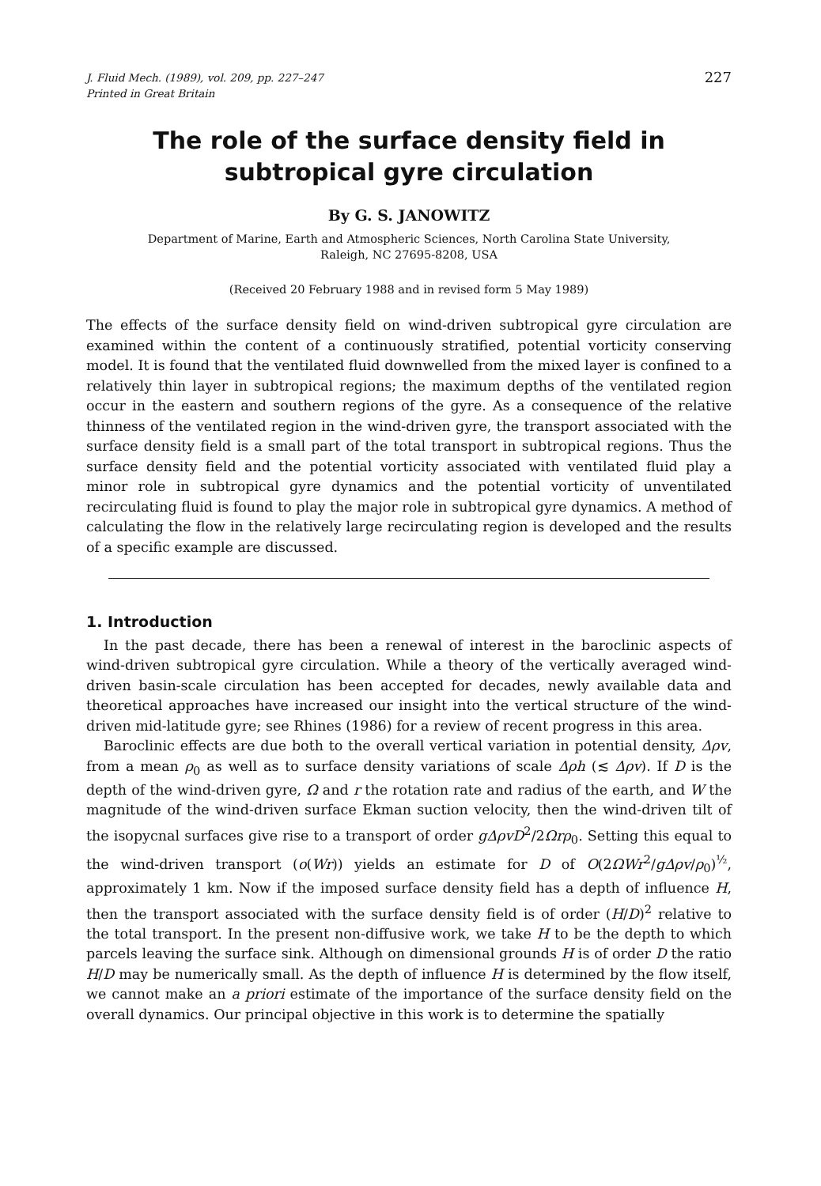J. Fluid Mech. (1989), vol. 209, pp. 227–247
Printed in Great Britain
227
The role of the surface density field in subtropical gyre circulation
By G. S. JANOWITZ
Department of Marine, Earth and Atmospheric Sciences, North Carolina State University,
Raleigh, NC 27695-8208, USA
(Received 20 February 1988 and in revised form 5 May 1989)
The effects of the surface density field on wind-driven subtropical gyre circulation are examined within the content of a continuously stratified, potential vorticity conserving model. It is found that the ventilated fluid downwelled from the mixed layer is confined to a relatively thin layer in subtropical regions; the maximum depths of the ventilated region occur in the eastern and southern regions of the gyre. As a consequence of the relative thinness of the ventilated region in the wind-driven gyre, the transport associated with the surface density field is a small part of the total transport in subtropical regions. Thus the surface density field and the potential vorticity associated with ventilated fluid play a minor role in subtropical gyre dynamics and the potential vorticity of unventilated recirculating fluid is found to play the major role in subtropical gyre dynamics. A method of calculating the flow in the relatively large recirculating region is developed and the results of a specific example are discussed.
1. Introduction
In the past decade, there has been a renewal of interest in the baroclinic aspects of wind-driven subtropical gyre circulation. While a theory of the vertically averaged wind-driven basin-scale circulation has been accepted for decades, newly available data and theoretical approaches have increased our insight into the vertical structure of the wind-driven mid-latitude gyre; see Rhines (1986) for a review of recent progress in this area.
Baroclinic effects are due both to the overall vertical variation in potential density, Δρv, from a mean ρ<sub>0</sub> as well as to surface density variations of scale Δρh (≲ Δρv). If D is the depth of the wind-driven gyre, Ω and r the rotation rate and radius of the earth, and W the magnitude of the wind-driven surface Ekman suction velocity, then the wind-driven tilt of the isopycnal surfaces give rise to a transport of order gΔρvD<sup>2</sup>/2Ωrρ<sub>0</sub>. Setting this equal to the wind-driven transport (o(Wr)) yields an estimate for D of O(2ΩWr<sup>2</sup>/gΔρv/ρ<sub>0</sub>)<sup>½</sup>, approximately 1 km. Now if the imposed surface density field has a depth of influence H, then the transport associated with the surface density field is of order (H/D)<sup>2</sup> relative to the total transport. In the present non-diffusive work, we take H to be the depth to which parcels leaving the surface sink. Although on dimensional grounds H is of order D the ratio H/D may be numerically small. As the depth of influence H is determined by the flow itself, we cannot make an a priori estimate of the importance of the surface density field on the overall dynamics. Our principal objective in this work is to determine the spatially